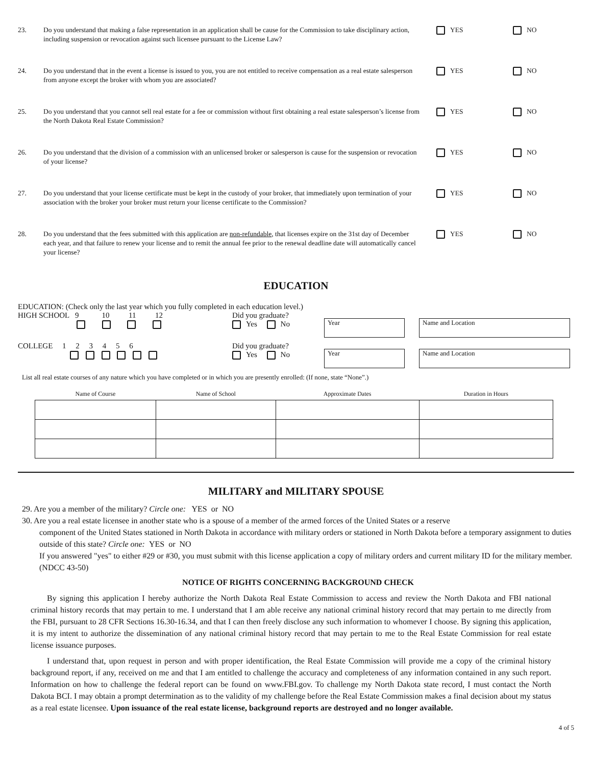23. Do you understand that making a false representation in an application shall be cause for the Commission to take disciplinary action, including suspension or revocation against such licensee pursuant to the License Law?
YES NO
24. Do you understand that in the event a license is issued to you, you are not entitled to receive compensation as a real estate salesperson from anyone except the broker with whom you are associated?
YES NO
25. Do you understand that you cannot sell real estate for a fee or commission without first obtaining a real estate salesperson’s license from the North Dakota Real Estate Commission?
YES NO
26. Do you understand that the division of a commission with an unlicensed broker or salesperson is cause for the suspension or revocation of your license?
YES NO
27. Do you understand that your license certificate must be kept in the custody of your broker, that immediately upon termination of your association with the broker your broker must return your license certificate to the Commission?
YES NO
28. Do you understand that the fees submitted with this application are non-refundable, that licenses expire on the 31st day of December each year, and that failure to renew your license and to remit the annual fee prior to the renewal deadline date will automatically cancel your license?
YES NO
EDUCATION
EDUCATION: (Check only the last year which you fully completed in each education level.)
HIGH SCHOOL 9 10 11 12
Did you graduate?
Yes No
Year Name and Location
COLLEGE 1 2 3 4 5 6
Did you graduate?
Yes No
Year Name and Location
List all real estate courses of any nature which you have completed or in which you are presently enrolled: (If none, state “None”.)
| Name of Course | Name of School | Approximate Dates | Duration in Hours |
| --- | --- | --- | --- |
MILITARY and MILITARY SPOUSE
29. Are you a member of the military? Circle one: YES or NO
30. Are you a real estate licensee in another state who is a spouse of a member of the armed forces of the United States or a reserve
component of the United States stationed in North Dakota in accordance with military orders or stationed in North Dakota before a temporary assignment to duties outside of this state? Circle one: YES or NO
If you answered "yes" to either #29 or #30, you must submit with this license application a copy of military orders and current military ID for the military member. (NDCC 43-50)
NOTICE OF RIGHTS CONCERNING BACKGROUND CHECK
By signing this application I hereby authorize the North Dakota Real Estate Commission to access and review the North Dakota and FBI national criminal history records that may pertain to me. I understand that I am able receive any national criminal history record that may pertain to me directly from the FBI, pursuant to 28 CFR Sections 16.30-16.34, and that I can then freely disclose any such information to whomever I choose. By signing this application, it is my intent to authorize the dissemination of any national criminal history record that may pertain to me to the Real Estate Commission for real estate license issuance purposes.
I understand that, upon request in person and with proper identification, the Real Estate Commission will provide me a copy of the criminal history background report, if any, received on me and that I am entitled to challenge the accuracy and completeness of any information contained in any such report. Information on how to challenge the federal report can be found on www.FBI.gov. To challenge my North Dakota state record, I must contact the North Dakota BCI. I may obtain a prompt determination as to the validity of my challenge before the Real Estate Commission makes a final decision about my status as a real estate licensee. Upon issuance of the real estate license, background reports are destroyed and no longer available.
4 of 5